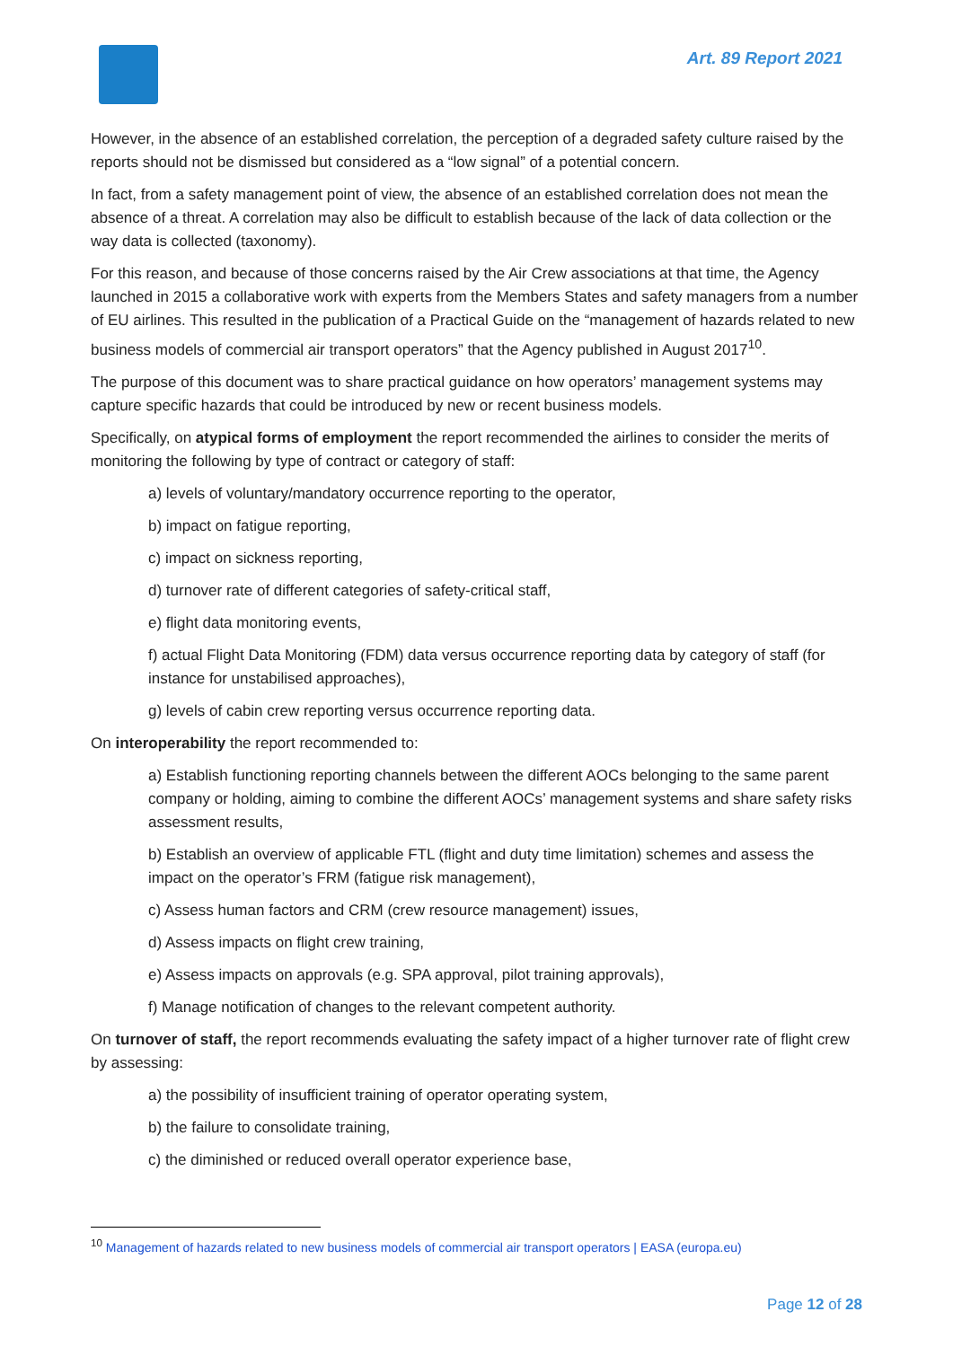Art. 89 Report 2021
However, in the absence of an established correlation, the perception of a degraded safety culture raised by the reports should not be dismissed but considered as a “low signal” of a potential concern.
In fact, from a safety management point of view, the absence of an established correlation does not mean the absence of a threat. A correlation may also be difficult to establish because of the lack of data collection or the way data is collected (taxonomy).
For this reason, and because of those concerns raised by the Air Crew associations at that time, the Agency launched in 2015 a collaborative work with experts from the Members States and safety managers from a number of EU airlines. This resulted in the publication of a Practical Guide on the “management of hazards related to new business models of commercial air transport operators” that the Agency published in August 2017<sup>10</sup>.
The purpose of this document was to share practical guidance on how operators’ management systems may capture specific hazards that could be introduced by new or recent business models.
Specifically, on atypical forms of employment the report recommended the airlines to consider the merits of monitoring the following by type of contract or category of staff:
a) levels of voluntary/mandatory occurrence reporting to the operator,
b) impact on fatigue reporting,
c) impact on sickness reporting,
d) turnover rate of different categories of safety-critical staff,
e) flight data monitoring events,
f) actual Flight Data Monitoring (FDM) data versus occurrence reporting data by category of staff (for instance for unstabilised approaches),
g) levels of cabin crew reporting versus occurrence reporting data.
On interoperability the report recommended to:
a) Establish functioning reporting channels between the different AOCs belonging to the same parent company or holding, aiming to combine the different AOCs’ management systems and share safety risks assessment results,
b) Establish an overview of applicable FTL (flight and duty time limitation) schemes and assess the impact on the operator’s FRM (fatigue risk management),
c) Assess human factors and CRM (crew resource management) issues,
d) Assess impacts on flight crew training,
e) Assess impacts on approvals (e.g. SPA approval, pilot training approvals),
f) Manage notification of changes to the relevant competent authority.
On turnover of staff, the report recommends evaluating the safety impact of a higher turnover rate of flight crew by assessing:
a) the possibility of insufficient training of operator operating system,
b) the failure to consolidate training,
c) the diminished or reduced overall operator experience base,
<sup>10</sup> Management of hazards related to new business models of commercial air transport operators | EASA (europa.eu)
Page 12 of 28